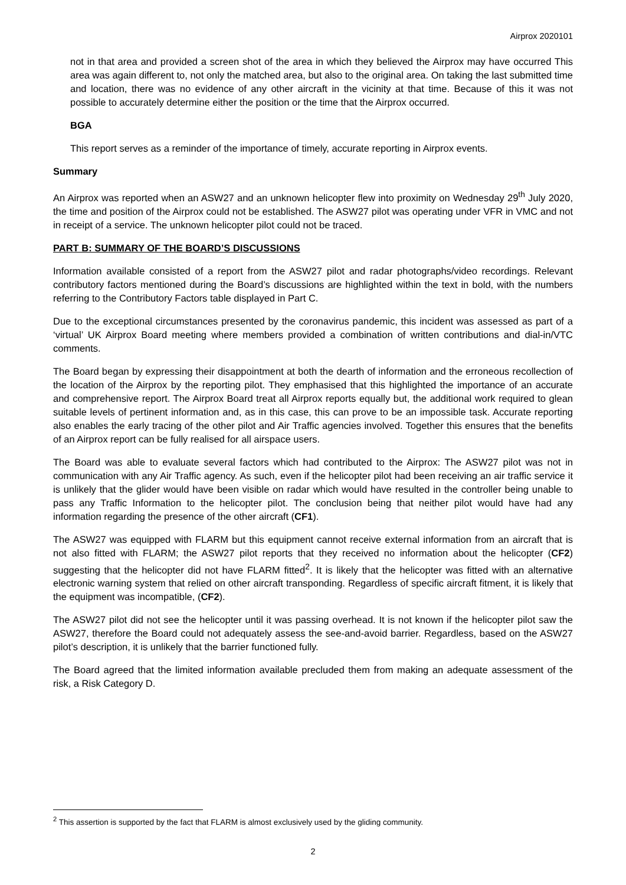Airprox 2020101
not in that area and provided a screen shot of the area in which they believed the Airprox may have occurred This area was again different to, not only the matched area, but also to the original area. On taking the last submitted time and location, there was no evidence of any other aircraft in the vicinity at that time. Because of this it was not possible to accurately determine either the position or the time that the Airprox occurred.
BGA
This report serves as a reminder of the importance of timely, accurate reporting in Airprox events.
Summary
An Airprox was reported when an ASW27 and an unknown helicopter flew into proximity on Wednesday 29<sup>th</sup> July 2020, the time and position of the Airprox could not be established. The ASW27 pilot was operating under VFR in VMC and not in receipt of a service. The unknown helicopter pilot could not be traced.
PART B: SUMMARY OF THE BOARD’S DISCUSSIONS
Information available consisted of a report from the ASW27 pilot and radar photographs/video recordings. Relevant contributory factors mentioned during the Board’s discussions are highlighted within the text in bold, with the numbers referring to the Contributory Factors table displayed in Part C.
Due to the exceptional circumstances presented by the coronavirus pandemic, this incident was assessed as part of a ‘virtual’ UK Airprox Board meeting where members provided a combination of written contributions and dial-in/VTC comments.
The Board began by expressing their disappointment at both the dearth of information and the erroneous recollection of the location of the Airprox by the reporting pilot. They emphasised that this highlighted the importance of an accurate and comprehensive report. The Airprox Board treat all Airprox reports equally but, the additional work required to glean suitable levels of pertinent information and, as in this case, this can prove to be an impossible task. Accurate reporting also enables the early tracing of the other pilot and Air Traffic agencies involved. Together this ensures that the benefits of an Airprox report can be fully realised for all airspace users.
The Board was able to evaluate several factors which had contributed to the Airprox: The ASW27 pilot was not in communication with any Air Traffic agency. As such, even if the helicopter pilot had been receiving an air traffic service it is unlikely that the glider would have been visible on radar which would have resulted in the controller being unable to pass any Traffic Information to the helicopter pilot. The conclusion being that neither pilot would have had any information regarding the presence of the other aircraft (CF1).
The ASW27 was equipped with FLARM but this equipment cannot receive external information from an aircraft that is not also fitted with FLARM; the ASW27 pilot reports that they received no information about the helicopter (CF2) suggesting that the helicopter did not have FLARM fitted<sup>2</sup>. It is likely that the helicopter was fitted with an alternative electronic warning system that relied on other aircraft transponding. Regardless of specific aircraft fitment, it is likely that the equipment was incompatible, (CF2).
The ASW27 pilot did not see the helicopter until it was passing overhead. It is not known if the helicopter pilot saw the ASW27, therefore the Board could not adequately assess the see-and-avoid barrier. Regardless, based on the ASW27 pilot’s description, it is unlikely that the barrier functioned fully.
The Board agreed that the limited information available precluded them from making an adequate assessment of the risk, a Risk Category D.
<sup>2</sup> This assertion is supported by the fact that FLARM is almost exclusively used by the gliding community.
2